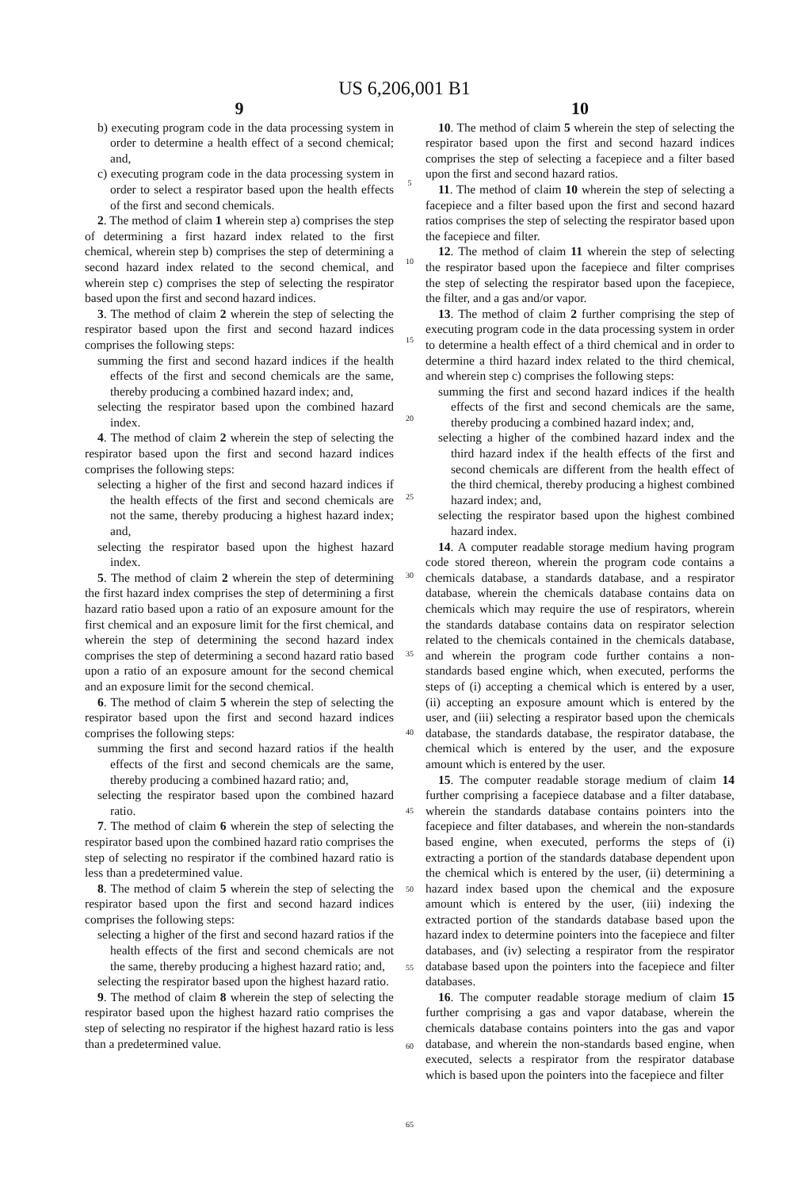US 6,206,001 B1
9
b) executing program code in the data processing system in order to determine a health effect of a second chemical; and,
c) executing program code in the data processing system in order to select a respirator based upon the health effects of the first and second chemicals.
2. The method of claim 1 wherein step a) comprises the step of determining a first hazard index related to the first chemical, wherein step b) comprises the step of determining a second hazard index related to the second chemical, and wherein step c) comprises the step of selecting the respirator based upon the first and second hazard indices.
3. The method of claim 2 wherein the step of selecting the respirator based upon the first and second hazard indices comprises the following steps:
summing the first and second hazard indices if the health effects of the first and second chemicals are the same, thereby producing a combined hazard index; and,
selecting the respirator based upon the combined hazard index.
4. The method of claim 2 wherein the step of selecting the respirator based upon the first and second hazard indices comprises the following steps:
selecting a higher of the first and second hazard indices if the health effects of the first and second chemicals are not the same, thereby producing a highest hazard index; and,
selecting the respirator based upon the highest hazard index.
5. The method of claim 2 wherein the step of determining the first hazard index comprises the step of determining a first hazard ratio based upon a ratio of an exposure amount for the first chemical and an exposure limit for the first chemical, and wherein the step of determining the second hazard index comprises the step of determining a second hazard ratio based upon a ratio of an exposure amount for the second chemical and an exposure limit for the second chemical.
6. The method of claim 5 wherein the step of selecting the respirator based upon the first and second hazard indices comprises the following steps:
summing the first and second hazard ratios if the health effects of the first and second chemicals are the same, thereby producing a combined hazard ratio; and,
selecting the respirator based upon the combined hazard ratio.
7. The method of claim 6 wherein the step of selecting the respirator based upon the combined hazard ratio comprises the step of selecting no respirator if the combined hazard ratio is less than a predetermined value.
8. The method of claim 5 wherein the step of selecting the respirator based upon the first and second hazard indices comprises the following steps:
selecting a higher of the first and second hazard ratios if the health effects of the first and second chemicals are not the same, thereby producing a highest hazard ratio; and,
selecting the respirator based upon the highest hazard ratio.
9. The method of claim 8 wherein the step of selecting the respirator based upon the highest hazard ratio comprises the step of selecting no respirator if the highest hazard ratio is less than a predetermined value.
5
10
15
20
25
30
35
40
45
50
55
60
65
10
10. The method of claim 5 wherein the step of selecting the respirator based upon the first and second hazard indices comprises the step of selecting a facepiece and a filter based upon the first and second hazard ratios.
11. The method of claim 10 wherein the step of selecting a facepiece and a filter based upon the first and second hazard ratios comprises the step of selecting the respirator based upon the facepiece and filter.
12. The method of claim 11 wherein the step of selecting the respirator based upon the facepiece and filter comprises the step of selecting the respirator based upon the facepiece, the filter, and a gas and/or vapor.
13. The method of claim 2 further comprising the step of executing program code in the data processing system in order to determine a health effect of a third chemical and in order to determine a third hazard index related to the third chemical, and wherein step c) comprises the following steps:
summing the first and second hazard indices if the health effects of the first and second chemicals are the same, thereby producing a combined hazard index; and,
selecting a higher of the combined hazard index and the third hazard index if the health effects of the first and second chemicals are different from the health effect of the third chemical, thereby producing a highest combined hazard index; and,
selecting the respirator based upon the highest combined hazard index.
14. A computer readable storage medium having program code stored thereon, wherein the program code contains a chemicals database, a standards database, and a respirator database, wherein the chemicals database contains data on chemicals which may require the use of respirators, wherein the standards database contains data on respirator selection related to the chemicals contained in the chemicals database, and wherein the program code further contains a non-standards based engine which, when executed, performs the steps of (i) accepting a chemical which is entered by a user, (ii) accepting an exposure amount which is entered by the user, and (iii) selecting a respirator based upon the chemicals database, the standards database, the respirator database, the chemical which is entered by the user, and the exposure amount which is entered by the user.
15. The computer readable storage medium of claim 14 further comprising a facepiece database and a filter database, wherein the standards database contains pointers into the facepiece and filter databases, and wherein the non-standards based engine, when executed, performs the steps of (i) extracting a portion of the standards database dependent upon the chemical which is entered by the user, (ii) determining a hazard index based upon the chemical and the exposure amount which is entered by the user, (iii) indexing the extracted portion of the standards database based upon the hazard index to determine pointers into the facepiece and filter databases, and (iv) selecting a respirator from the respirator database based upon the pointers into the facepiece and filter databases.
16. The computer readable storage medium of claim 15 further comprising a gas and vapor database, wherein the chemicals database contains pointers into the gas and vapor database, and wherein the non-standards based engine, when executed, selects a respirator from the respirator database which is based upon the pointers into the facepiece and filter